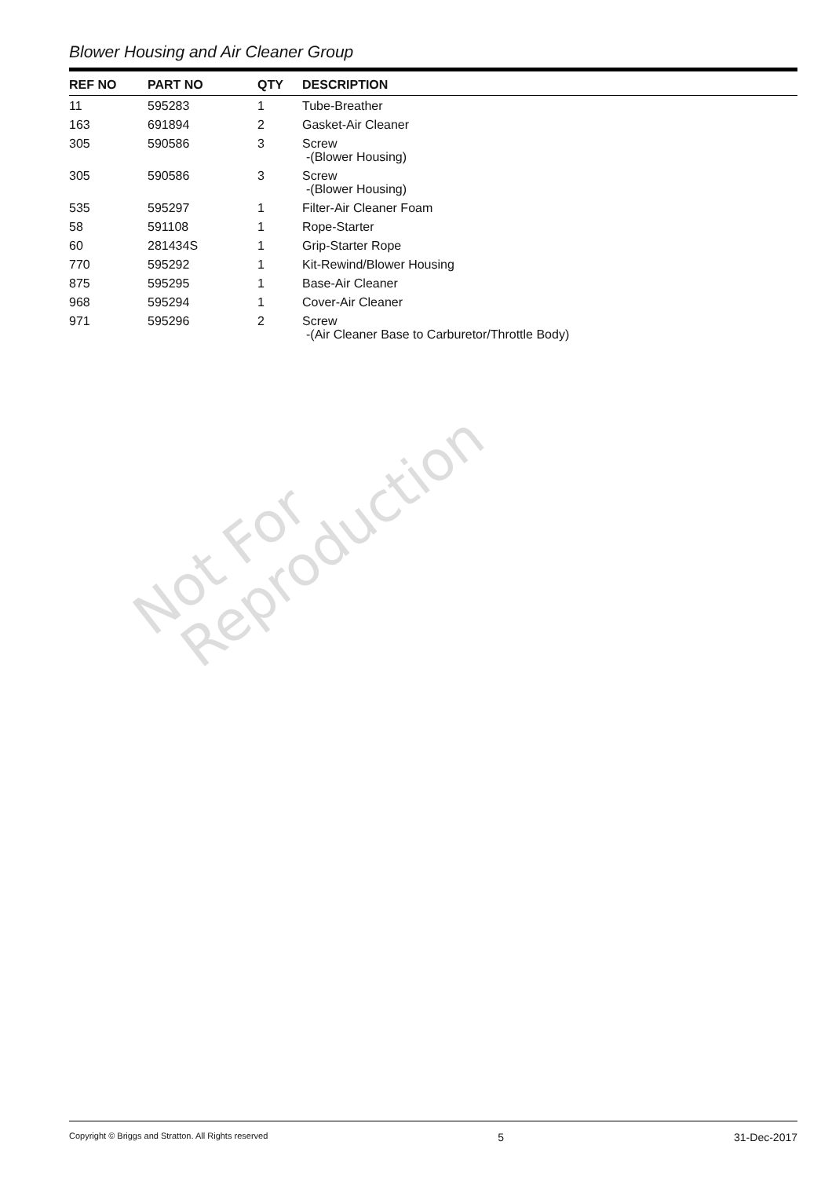Blower Housing and Air Cleaner Group
| REF NO | PART NO | QTY | DESCRIPTION |
| --- | --- | --- | --- |
| 11 | 595283 | 1 | Tube-Breather |
| 163 | 691894 | 2 | Gasket-Air Cleaner |
| 305 | 590586 | 3 | Screw -(Blower Housing) |
| 305 | 590586 | 3 | Screw -(Blower Housing) |
| 535 | 595297 | 1 | Filter-Air Cleaner Foam |
| 58 | 591108 | 1 | Rope-Starter |
| 60 | 281434S | 1 | Grip-Starter Rope |
| 770 | 595292 | 1 | Kit-Rewind/Blower Housing |
| 875 | 595295 | 1 | Base-Air Cleaner |
| 968 | 595294 | 1 | Cover-Air Cleaner |
| 971 | 595296 | 2 | Screw -(Air Cleaner Base to Carburetor/Throttle Body) |
Not For
Reproduction
Copyright © Briggs and Stratton. All Rights reserved 5 31-Dec-2017